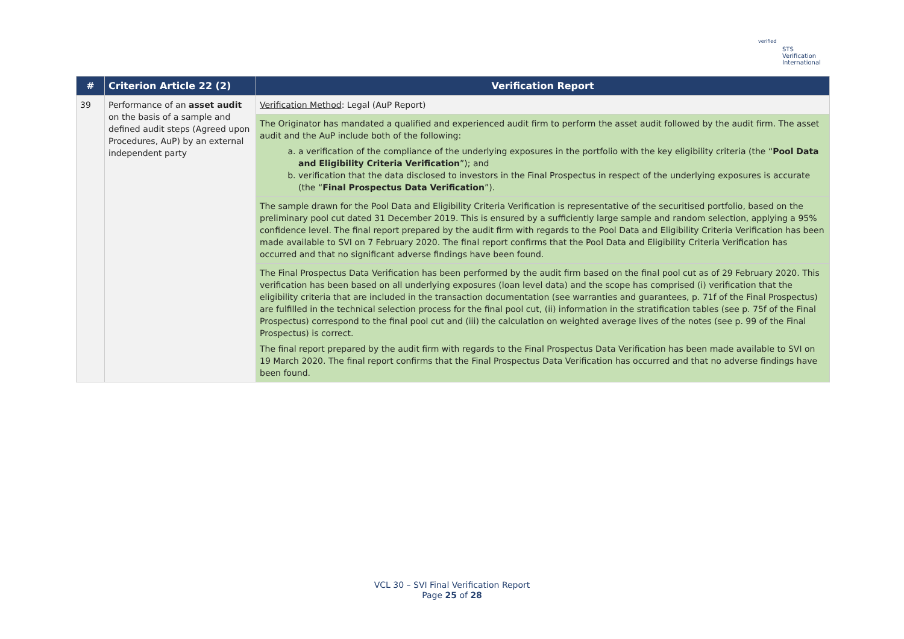verified
STS Verification
International
| # | Criterion Article 22 (2) | Verification Report |
| --- | --- | --- |
| 39 | Performance of an asset audit on the basis of a sample and defined audit steps (Agreed upon Procedures, AuP) by an external independent party | Verification Method : Legal (AuP Report) |
| | | The Originator has mandated a qualified and experienced audit firm to perform the asset audit followed by the audit firm. The asset audit and the AuP include both of the following: a. a verification of the compliance of the underlying exposures in the portfolio with the key eligibility criteria (the “ Pool Data and Eligibility Criteria Verification ”); and b. verification that the data disclosed to investors in the Final Prospectus in respect of the underlying exposures is accurate (the “ Final Prospectus Data Verification ”). |
| | | The sample drawn for the Pool Data and Eligibility Criteria Verification is representative of the securitised portfolio, based on the preliminary pool cut dated 31 December 2019. This is ensured by a sufficiently large sample and random selection, applying a 95% confidence level. The final report prepared by the audit firm with regards to the Pool Data and Eligibility Criteria Verification has been made available to SVI on 7 February 2020. The final report confirms that the Pool Data and Eligibility Criteria Verification has occurred and that no significant adverse findings have been found. |
| | | The Final Prospectus Data Verification has been performed by the audit firm based on the final pool cut as of 29 February 2020. This verification has been based on all underlying exposures (loan level data) and the scope has comprised (i) verification that the eligibility criteria that are included in the transaction documentation (see warranties and guarantees, p. 71f of the Final Prospectus) are fulfilled in the technical selection process for the final pool cut, (ii) information in the stratification tables (see p. 75f of the Final Prospectus) correspond to the final pool cut and (iii) the calculation on weighted average lives of the notes (see p. 99 of the Final Prospectus) is correct. The final report prepared by the audit firm with regards to the Final Prospectus Data Verification has been made available to SVI on 19 March 2020. The final report confirms that the Final Prospectus Data Verification has occurred and that no adverse findings have been found. |
VCL 30 – SVI Final Verification Report
Page 25 of 28